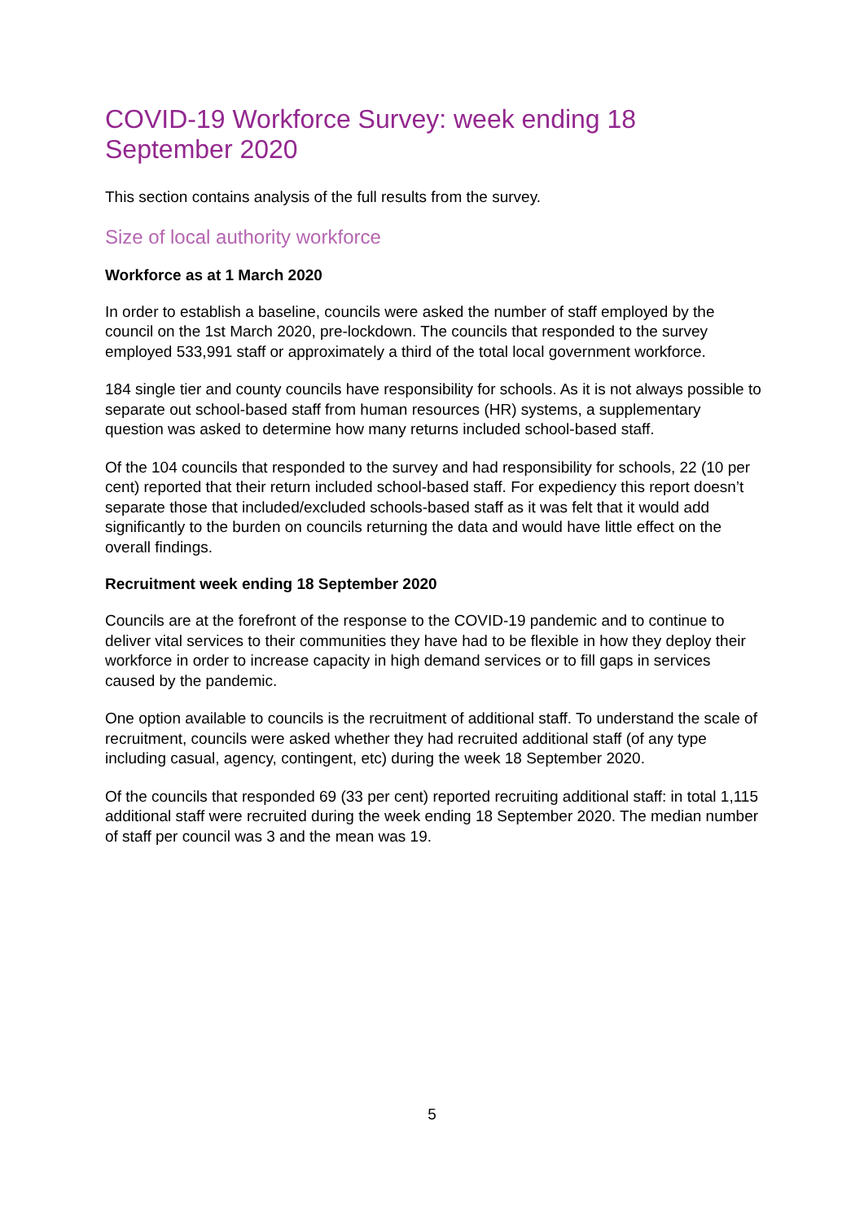COVID-19 Workforce Survey: week ending 18 September 2020
This section contains analysis of the full results from the survey.
Size of local authority workforce
Workforce as at 1 March 2020
In order to establish a baseline, councils were asked the number of staff employed by the council on the 1st March 2020, pre-lockdown. The councils that responded to the survey employed 533,991 staff or approximately a third of the total local government workforce.
184 single tier and county councils have responsibility for schools. As it is not always possible to separate out school-based staff from human resources (HR) systems, a supplementary question was asked to determine how many returns included school-based staff.
Of the 104 councils that responded to the survey and had responsibility for schools, 22 (10 per cent) reported that their return included school-based staff. For expediency this report doesn’t separate those that included/excluded schools-based staff as it was felt that it would add significantly to the burden on councils returning the data and would have little effect on the overall findings.
Recruitment week ending 18 September 2020
Councils are at the forefront of the response to the COVID-19 pandemic and to continue to deliver vital services to their communities they have had to be flexible in how they deploy their workforce in order to increase capacity in high demand services or to fill gaps in services caused by the pandemic.
One option available to councils is the recruitment of additional staff. To understand the scale of recruitment, councils were asked whether they had recruited additional staff (of any type including casual, agency, contingent, etc) during the week 18 September 2020.
Of the councils that responded 69 (33 per cent) reported recruiting additional staff: in total 1,115 additional staff were recruited during the week ending 18 September 2020. The median number of staff per council was 3 and the mean was 19.
5